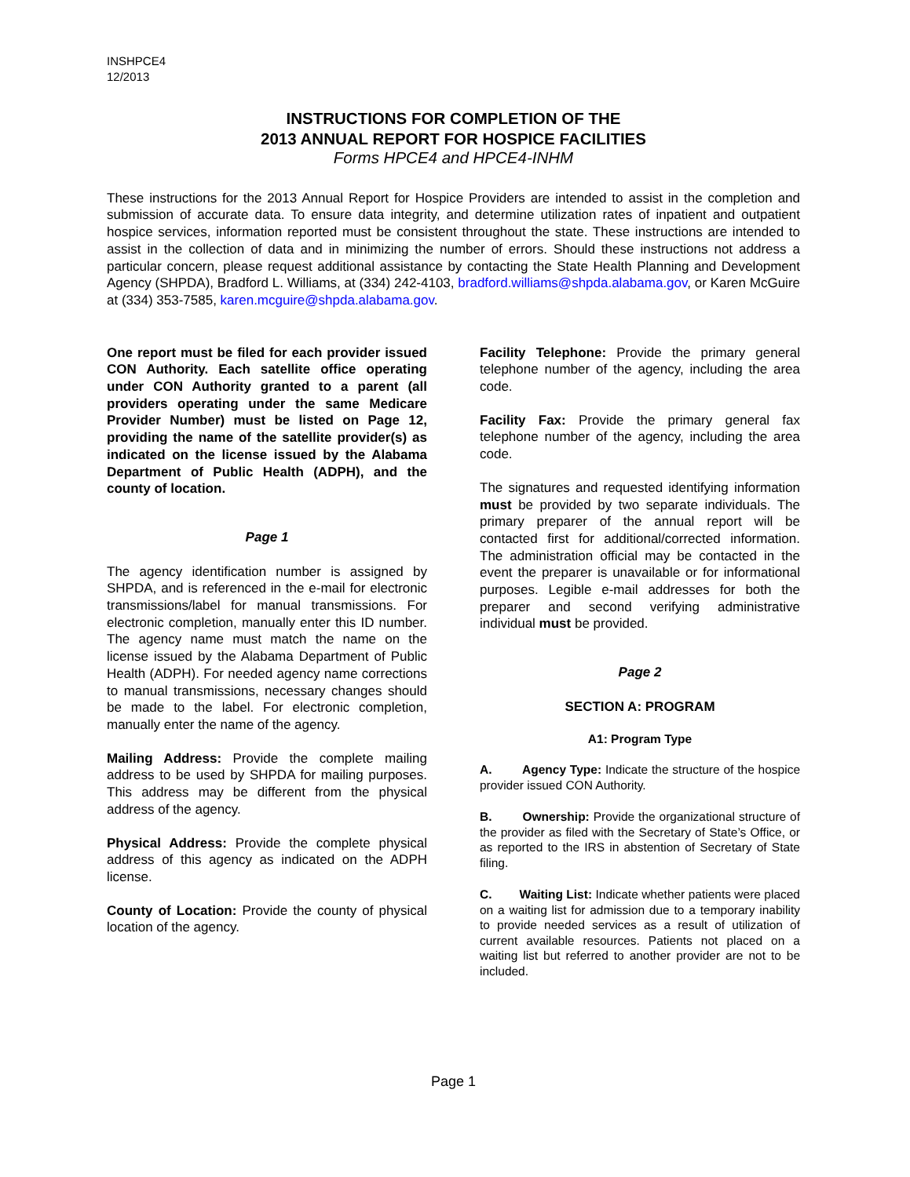INSHPCE4
12/2013
INSTRUCTIONS FOR COMPLETION OF THE
2013 ANNUAL REPORT FOR HOSPICE FACILITIES
Forms HPCE4 and HPCE4-INHM
These instructions for the 2013 Annual Report for Hospice Providers are intended to assist in the completion and submission of accurate data. To ensure data integrity, and determine utilization rates of inpatient and outpatient hospice services, information reported must be consistent throughout the state. These instructions are intended to assist in the collection of data and in minimizing the number of errors. Should these instructions not address a particular concern, please request additional assistance by contacting the State Health Planning and Development Agency (SHPDA), Bradford L. Williams, at (334) 242-4103, bradford.williams@shpda.alabama.gov, or Karen McGuire at (334) 353-7585, karen.mcguire@shpda.alabama.gov.
One report must be filed for each provider issued CON Authority. Each satellite office operating under CON Authority granted to a parent (all providers operating under the same Medicare Provider Number) must be listed on Page 12, providing the name of the satellite provider(s) as indicated on the license issued by the Alabama Department of Public Health (ADPH), and the county of location.
Page 1
The agency identification number is assigned by SHPDA, and is referenced in the e-mail for electronic transmissions/label for manual transmissions. For electronic completion, manually enter this ID number. The agency name must match the name on the license issued by the Alabama Department of Public Health (ADPH). For needed agency name corrections to manual transmissions, necessary changes should be made to the label. For electronic completion, manually enter the name of the agency.
Mailing Address: Provide the complete mailing address to be used by SHPDA for mailing purposes. This address may be different from the physical address of the agency.
Physical Address: Provide the complete physical address of this agency as indicated on the ADPH license.
County of Location: Provide the county of physical location of the agency.
Facility Telephone: Provide the primary general telephone number of the agency, including the area code.
Facility Fax: Provide the primary general fax telephone number of the agency, including the area code.
The signatures and requested identifying information must be provided by two separate individuals. The primary preparer of the annual report will be contacted first for additional/corrected information. The administration official may be contacted in the event the preparer is unavailable or for informational purposes. Legible e-mail addresses for both the preparer and second verifying administrative individual must be provided.
Page 2
SECTION A: PROGRAM
A1: Program Type
A. Agency Type: Indicate the structure of the hospice provider issued CON Authority.
B. Ownership: Provide the organizational structure of the provider as filed with the Secretary of State’s Office, or as reported to the IRS in abstention of Secretary of State filing.
C. Waiting List: Indicate whether patients were placed on a waiting list for admission due to a temporary inability to provide needed services as a result of utilization of current available resources. Patients not placed on a waiting list but referred to another provider are not to be included.
Page 1